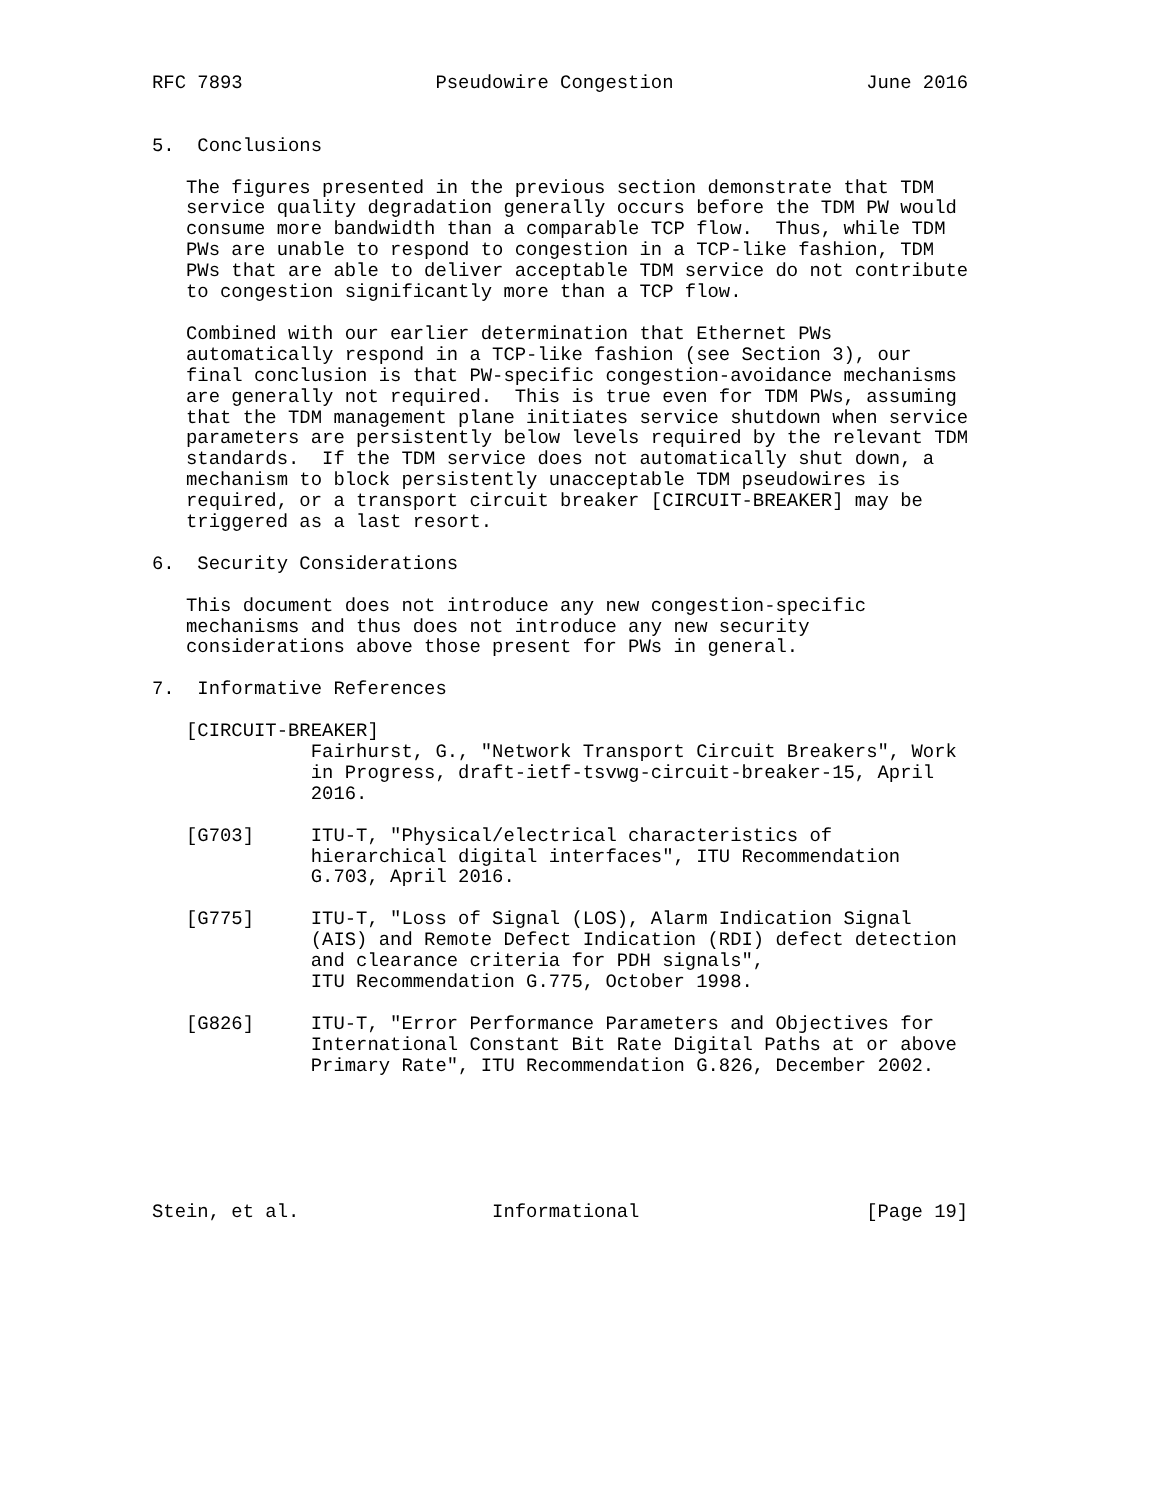RFC 7893                 Pseudowire Congestion                 June 2016


5.  Conclusions

   The figures presented in the previous section demonstrate that TDM
   service quality degradation generally occurs before the TDM PW would
   consume more bandwidth than a comparable TCP flow.  Thus, while TDM
   PWs are unable to respond to congestion in a TCP-like fashion, TDM
   PWs that are able to deliver acceptable TDM service do not contribute
   to congestion significantly more than a TCP flow.

   Combined with our earlier determination that Ethernet PWs
   automatically respond in a TCP-like fashion (see Section 3), our
   final conclusion is that PW-specific congestion-avoidance mechanisms
   are generally not required.  This is true even for TDM PWs, assuming
   that the TDM management plane initiates service shutdown when service
   parameters are persistently below levels required by the relevant TDM
   standards.  If the TDM service does not automatically shut down, a
   mechanism to block persistently unacceptable TDM pseudowires is
   required, or a transport circuit breaker [CIRCUIT-BREAKER] may be
   triggered as a last resort.

6.  Security Considerations

   This document does not introduce any new congestion-specific
   mechanisms and thus does not introduce any new security
   considerations above those present for PWs in general.

7.  Informative References

   [CIRCUIT-BREAKER]
              Fairhurst, G., "Network Transport Circuit Breakers", Work
              in Progress, draft-ietf-tsvwg-circuit-breaker-15, April
              2016.

   [G703]     ITU-T, "Physical/electrical characteristics of
              hierarchical digital interfaces", ITU Recommendation
              G.703, April 2016.

   [G775]     ITU-T, "Loss of Signal (LOS), Alarm Indication Signal
              (AIS) and Remote Defect Indication (RDI) defect detection
              and clearance criteria for PDH signals",
              ITU Recommendation G.775, October 1998.

   [G826]     ITU-T, "Error Performance Parameters and Objectives for
              International Constant Bit Rate Digital Paths at or above
              Primary Rate", ITU Recommendation G.826, December 2002.






Stein, et al.                 Informational                    [Page 19]